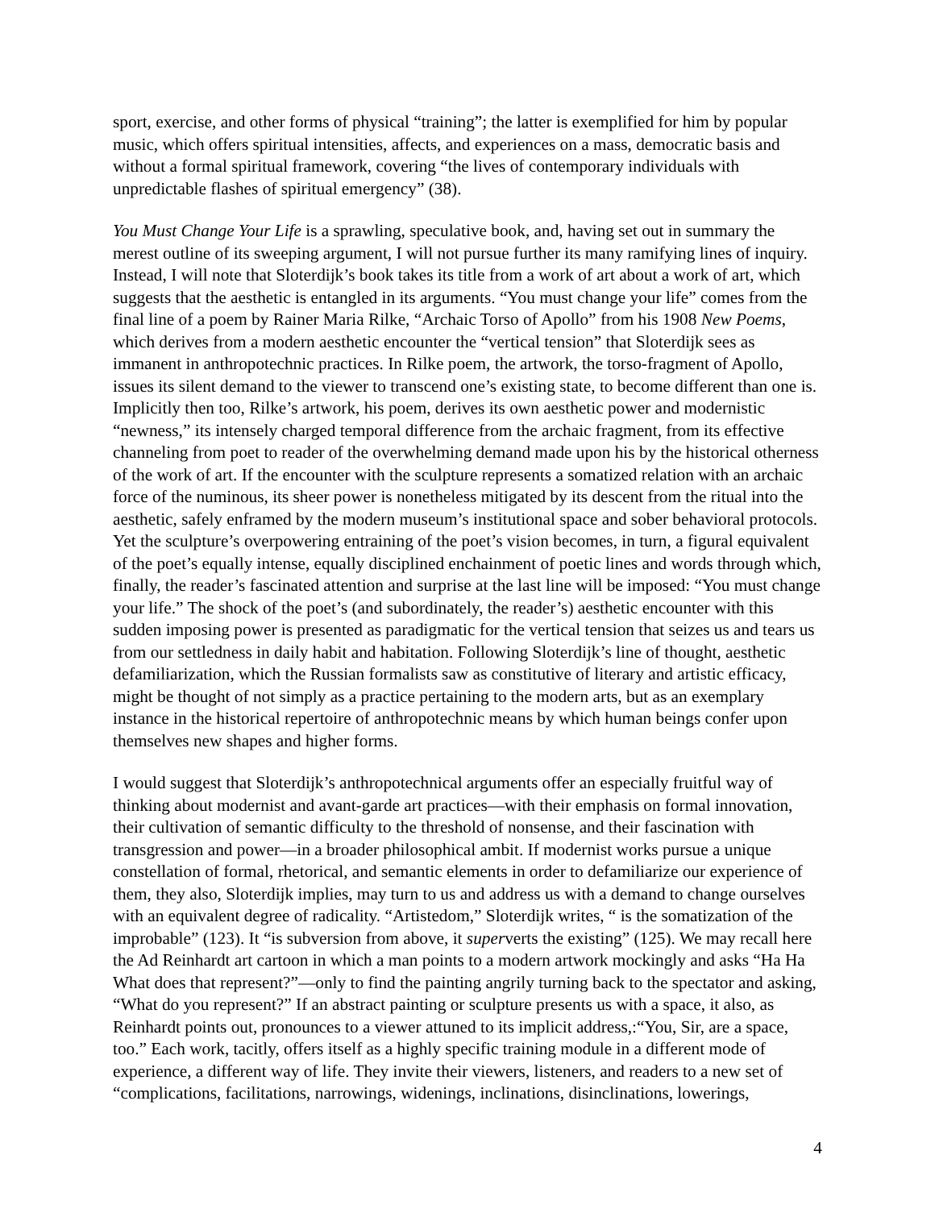sport, exercise, and other forms of physical “training”; the latter is exemplified for him by popular music, which offers spiritual intensities, affects, and experiences on a mass, democratic basis and without a formal spiritual framework, covering “the lives of contemporary individuals with unpredictable flashes of spiritual emergency” (38).
You Must Change Your Life is a sprawling, speculative book, and, having set out in summary the merest outline of its sweeping argument, I will not pursue further its many ramifying lines of inquiry. Instead, I will note that Sloterdijk’s book takes its title from a work of art about a work of art, which suggests that the aesthetic is entangled in its arguments. “You must change your life” comes from the final line of a poem by Rainer Maria Rilke, “Archaic Torso of Apollo” from his 1908 New Poems, which derives from a modern aesthetic encounter the “vertical tension” that Sloterdijk sees as immanent in anthropotechnic practices. In Rilke poem, the artwork, the torso-fragment of Apollo, issues its silent demand to the viewer to transcend one’s existing state, to become different than one is. Implicitly then too, Rilke’s artwork, his poem, derives its own aesthetic power and modernistic “newness,” its intensely charged temporal difference from the archaic fragment, from its effective channeling from poet to reader of the overwhelming demand made upon his by the historical otherness of the work of art. If the encounter with the sculpture represents a somatized relation with an archaic force of the numinous, its sheer power is nonetheless mitigated by its descent from the ritual into the aesthetic, safely enframed by the modern museum’s institutional space and sober behavioral protocols. Yet the sculpture’s overpowering entraining of the poet’s vision becomes, in turn, a figural equivalent of the poet’s equally intense, equally disciplined enchainment of poetic lines and words through which, finally, the reader’s fascinated attention and surprise at the last line will be imposed: “You must change your life.” The shock of the poet’s (and subordinately, the reader’s) aesthetic encounter with this sudden imposing power is presented as paradigmatic for the vertical tension that seizes us and tears us from our settledness in daily habit and habitation. Following Sloterdijk’s line of thought, aesthetic defamiliarization, which the Russian formalists saw as constitutive of literary and artistic efficacy, might be thought of not simply as a practice pertaining to the modern arts, but as an exemplary instance in the historical repertoire of anthropotechnic means by which human beings confer upon themselves new shapes and higher forms.
I would suggest that Sloterdijk’s anthropotechnical arguments offer an especially fruitful way of thinking about modernist and avant-garde art practices—with their emphasis on formal innovation, their cultivation of semantic difficulty to the threshold of nonsense, and their fascination with transgression and power—in a broader philosophical ambit. If modernist works pursue a unique constellation of formal, rhetorical, and semantic elements in order to defamiliarize our experience of them, they also, Sloterdijk implies, may turn to us and address us with a demand to change ourselves with an equivalent degree of radicality. “Artistedom,” Sloterdijk writes, “ is the somatization of the improbable” (123). It “is subversion from above, it superverts the existing” (125). We may recall here the Ad Reinhardt art cartoon in which a man points to a modern artwork mockingly and asks “Ha Ha What does that represent?”—only to find the painting angrily turning back to the spectator and asking, “What do you represent?” If an abstract painting or sculpture presents us with a space, it also, as Reinhardt points out, pronounces to a viewer attuned to its implicit address,:“You, Sir, are a space, too.” Each work, tacitly, offers itself as a highly specific training module in a different mode of experience, a different way of life. They invite their viewers, listeners, and readers to a new set of “complications, facilitations, narrowings, widenings, inclinations, disinclinations, lowerings,
4